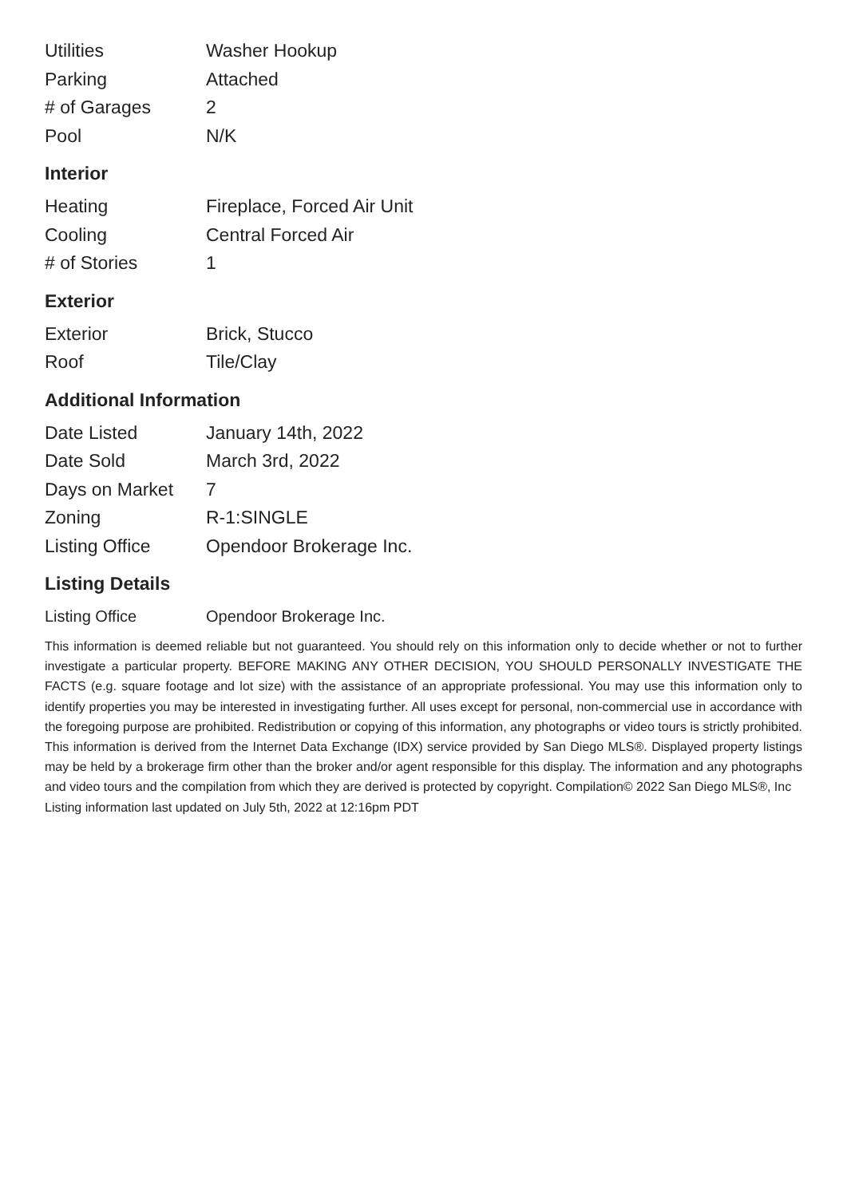| Utilities | Washer Hookup |
| Parking | Attached |
| # of Garages | 2 |
| Pool | N/K |
Interior
| Heating | Fireplace, Forced Air Unit |
| Cooling | Central Forced Air |
| # of Stories | 1 |
Exterior
| Exterior | Brick, Stucco |
| Roof | Tile/Clay |
Additional Information
| Date Listed | January 14th, 2022 |
| Date Sold | March 3rd, 2022 |
| Days on Market | 7 |
| Zoning | R-1:SINGLE |
| Listing Office | Opendoor Brokerage Inc. |
Listing Details
| Listing Office | Opendoor Brokerage Inc. |
This information is deemed reliable but not guaranteed. You should rely on this information only to decide whether or not to further investigate a particular property. BEFORE MAKING ANY OTHER DECISION, YOU SHOULD PERSONALLY INVESTIGATE THE FACTS (e.g. square footage and lot size) with the assistance of an appropriate professional. You may use this information only to identify properties you may be interested in investigating further. All uses except for personal, non-commercial use in accordance with the foregoing purpose are prohibited. Redistribution or copying of this information, any photographs or video tours is strictly prohibited. This information is derived from the Internet Data Exchange (IDX) service provided by San Diego MLS®. Displayed property listings may be held by a brokerage firm other than the broker and/or agent responsible for this display. The information and any photographs and video tours and the compilation from which they are derived is protected by copyright. Compilation© 2022 San Diego MLS®, Inc
Listing information last updated on July 5th, 2022 at 12:16pm PDT